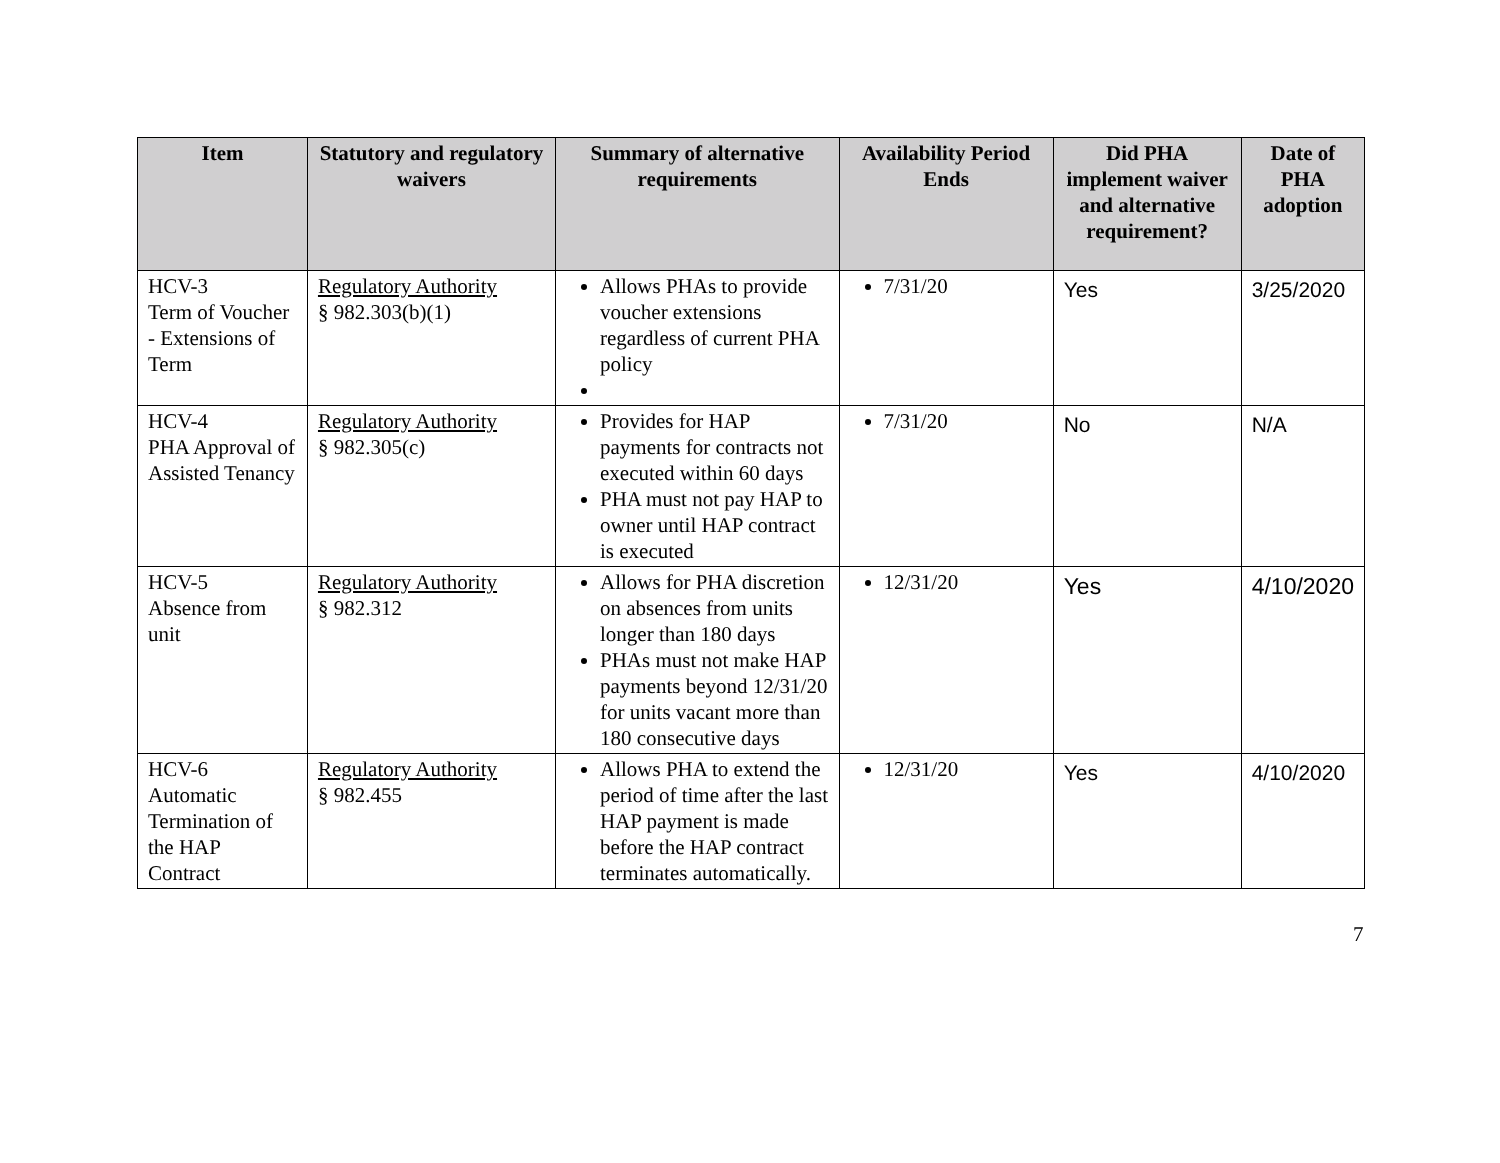| Item | Statutory and regulatory waivers | Summary of alternative requirements | Availability Period Ends | Did PHA implement waiver and alternative requirement? | Date of PHA adoption |
| --- | --- | --- | --- | --- | --- |
| HCV-3 Term of Voucher - Extensions of Term | Regulatory Authority § 982.303(b)(1) | Allows PHAs to provide voucher extensions regardless of current PHA policy | 7/31/20 | Yes | 3/25/2020 |
| HCV-4 PHA Approval of Assisted Tenancy | Regulatory Authority § 982.305(c) | Provides for HAP payments for contracts not executed within 60 days PHA must not pay HAP to owner until HAP contract is executed | 7/31/20 | No | N/A |
| HCV-5 Absence from unit | Regulatory Authority § 982.312 | Allows for PHA discretion on absences from units longer than 180 days PHAs must not make HAP payments beyond 12/31/20 for units vacant more than 180 consecutive days | 12/31/20 | Yes | 4/10/2020 |
| HCV-6 Automatic Termination of the HAP Contract | Regulatory Authority § 982.455 | Allows PHA to extend the period of time after the last HAP payment is made before the HAP contract terminates automatically. | 12/31/20 | Yes | 4/10/2020 |
7